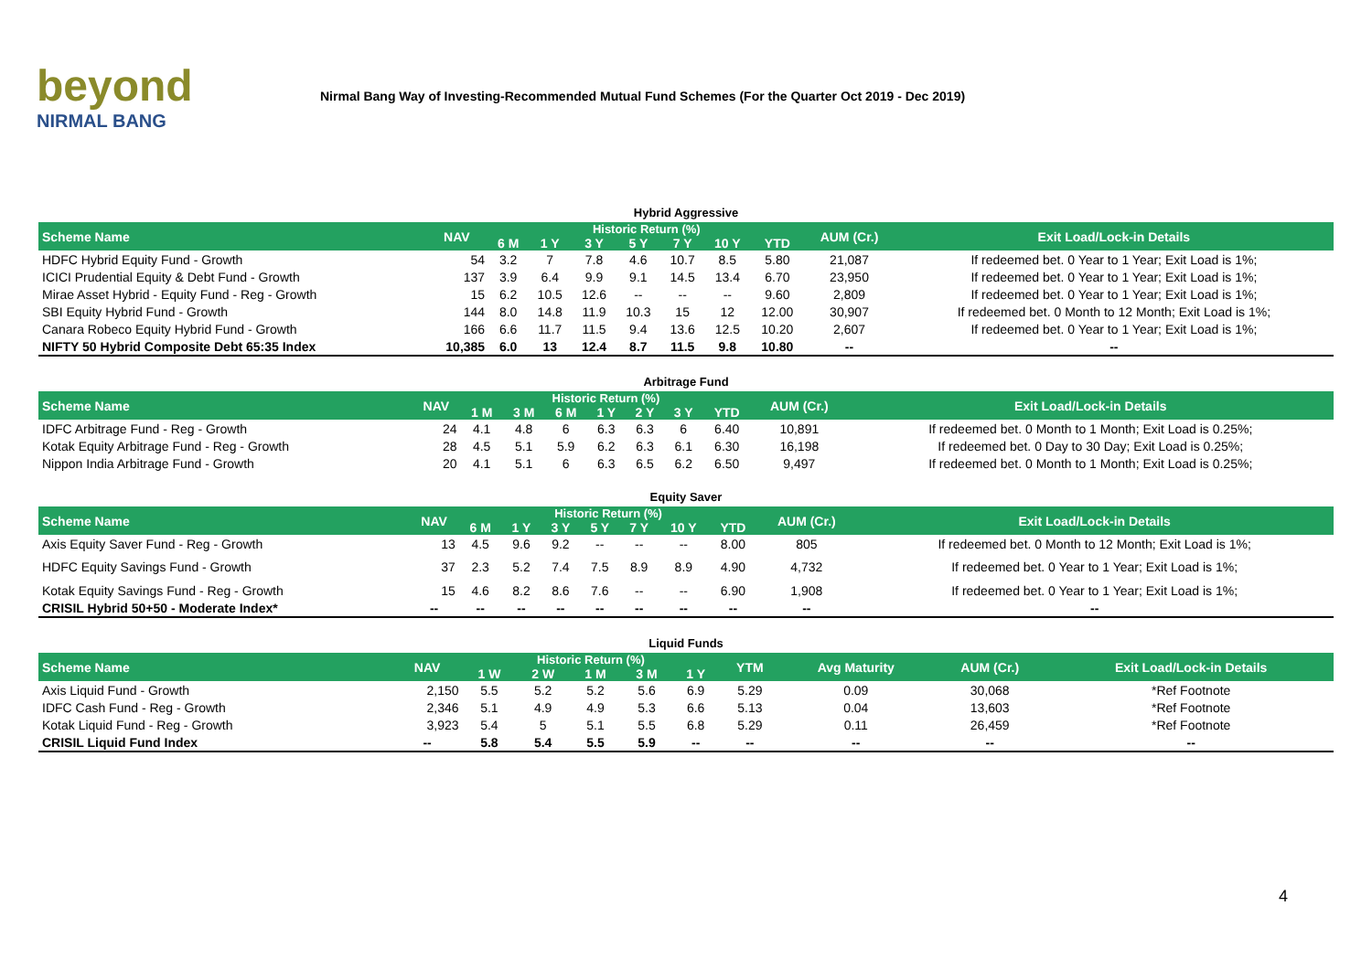beyond
NIRMAL BANG
Nirmal Bang Way of Investing-Recommended Mutual Fund Schemes (For the Quarter Oct 2019 - Dec 2019)
Hybrid Aggressive
| Scheme Name | NAV | Historic Return (%) | | | | | | | AUM (Cr.) | Exit Load/Lock-in Details |
| --- | --- | --- | --- | --- | --- | --- | --- | --- | --- | --- |
| | | 6 M | 1 Y | 3 Y | 5 Y | 7 Y | 10 Y | YTD | | |
| HDFC Hybrid Equity Fund - Growth | 54 | 3.2 | 7 | 7.8 | 4.6 | 10.7 | 8.5 | 5.80 | 21,087 | If redeemed bet. 0 Year to 1 Year; Exit Load is 1%; |
| ICICI Prudential Equity & Debt Fund - Growth | 137 | 3.9 | 6.4 | 9.9 | 9.1 | 14.5 | 13.4 | 6.70 | 23,950 | If redeemed bet. 0 Year to 1 Year; Exit Load is 1%; |
| Mirae Asset Hybrid - Equity Fund - Reg - Growth | 15 | 6.2 | 10.5 | 12.6 | -- | -- | -- | 9.60 | 2,809 | If redeemed bet. 0 Year to 1 Year; Exit Load is 1%; |
| SBI Equity Hybrid Fund - Growth | 144 | 8.0 | 14.8 | 11.9 | 10.3 | 15 | 12 | 12.00 | 30,907 | If redeemed bet. 0 Month to 12 Month; Exit Load is 1%; |
| Canara Robeco Equity Hybrid Fund - Growth | 166 | 6.6 | 11.7 | 11.5 | 9.4 | 13.6 | 12.5 | 10.20 | 2,607 | If redeemed bet. 0 Year to 1 Year; Exit Load is 1%; |
| NIFTY 50 Hybrid Composite Debt 65:35 Index | 10,385 | 6.0 | 13 | 12.4 | 8.7 | 11.5 | 9.8 | 10.80 | -- | -- |
Arbitrage Fund
| Scheme Name | NAV | Historic Return (%) | | | | | | | AUM (Cr.) | Exit Load/Lock-in Details |
| --- | --- | --- | --- | --- | --- | --- | --- | --- | --- | --- |
| | | 1 M | 3 M | 6 M | 1 Y | 2 Y | 3 Y | YTD | | |
| IDFC Arbitrage Fund - Reg - Growth | 24 | 4.1 | 4.8 | 6 | 6.3 | 6.3 | 6 | 6.40 | 10,891 | If redeemed bet. 0 Month to 1 Month; Exit Load is 0.25%; |
| Kotak Equity Arbitrage Fund - Reg - Growth | 28 | 4.5 | 5.1 | 5.9 | 6.2 | 6.3 | 6.1 | 6.30 | 16,198 | If redeemed bet. 0 Day to 30 Day; Exit Load is 0.25%; |
| Nippon India Arbitrage Fund - Growth | 20 | 4.1 | 5.1 | 6 | 6.3 | 6.5 | 6.2 | 6.50 | 9,497 | If redeemed bet. 0 Month to 1 Month; Exit Load is 0.25%; |
Equity Saver
| Scheme Name | NAV | Historic Return (%) | | | | | | | AUM (Cr.) | Exit Load/Lock-in Details |
| --- | --- | --- | --- | --- | --- | --- | --- | --- | --- | --- |
| | | 6 M | 1 Y | 3 Y | 5 Y | 7 Y | 10 Y | YTD | | |
| Axis Equity Saver Fund - Reg - Growth | 13 | 4.5 | 9.6 | 9.2 | -- | -- | -- | 8.00 | 805 | If redeemed bet. 0 Month to 12 Month; Exit Load is 1%; |
| HDFC Equity Savings Fund - Growth | 37 | 2.3 | 5.2 | 7.4 | 7.5 | 8.9 | 8.9 | 4.90 | 4,732 | If redeemed bet. 0 Year to 1 Year; Exit Load is 1%; |
| Kotak Equity Savings Fund - Reg - Growth | 15 | 4.6 | 8.2 | 8.6 | 7.6 | -- | -- | 6.90 | 1,908 | If redeemed bet. 0 Year to 1 Year; Exit Load is 1%; |
| CRISIL Hybrid 50+50 - Moderate Index* | -- | -- | -- | -- | -- | -- | -- | -- | -- | -- |
Liquid Funds
| Scheme Name | NAV | Historic Return (%) | | | | | YTM | Avg Maturity | AUM (Cr.) | Exit Load/Lock-in Details |
| --- | --- | --- | --- | --- | --- | --- | --- | --- | --- | --- |
| | | 1 W | 2 W | 1 M | 3 M | 1 Y | | | | |
| Axis Liquid Fund - Growth | 2,150 | 5.5 | 5.2 | 5.2 | 5.6 | 6.9 | 5.29 | 0.09 | 30,068 | *Ref Footnote |
| IDFC Cash Fund - Reg - Growth | 2,346 | 5.1 | 4.9 | 4.9 | 5.3 | 6.6 | 5.13 | 0.04 | 13,603 | *Ref Footnote |
| Kotak Liquid Fund - Reg - Growth | 3,923 | 5.4 | 5 | 5.1 | 5.5 | 6.8 | 5.29 | 0.11 | 26,459 | *Ref Footnote |
| CRISIL Liquid Fund Index | -- | 5.8 | 5.4 | 5.5 | 5.9 | -- | -- | -- | -- | -- |
4